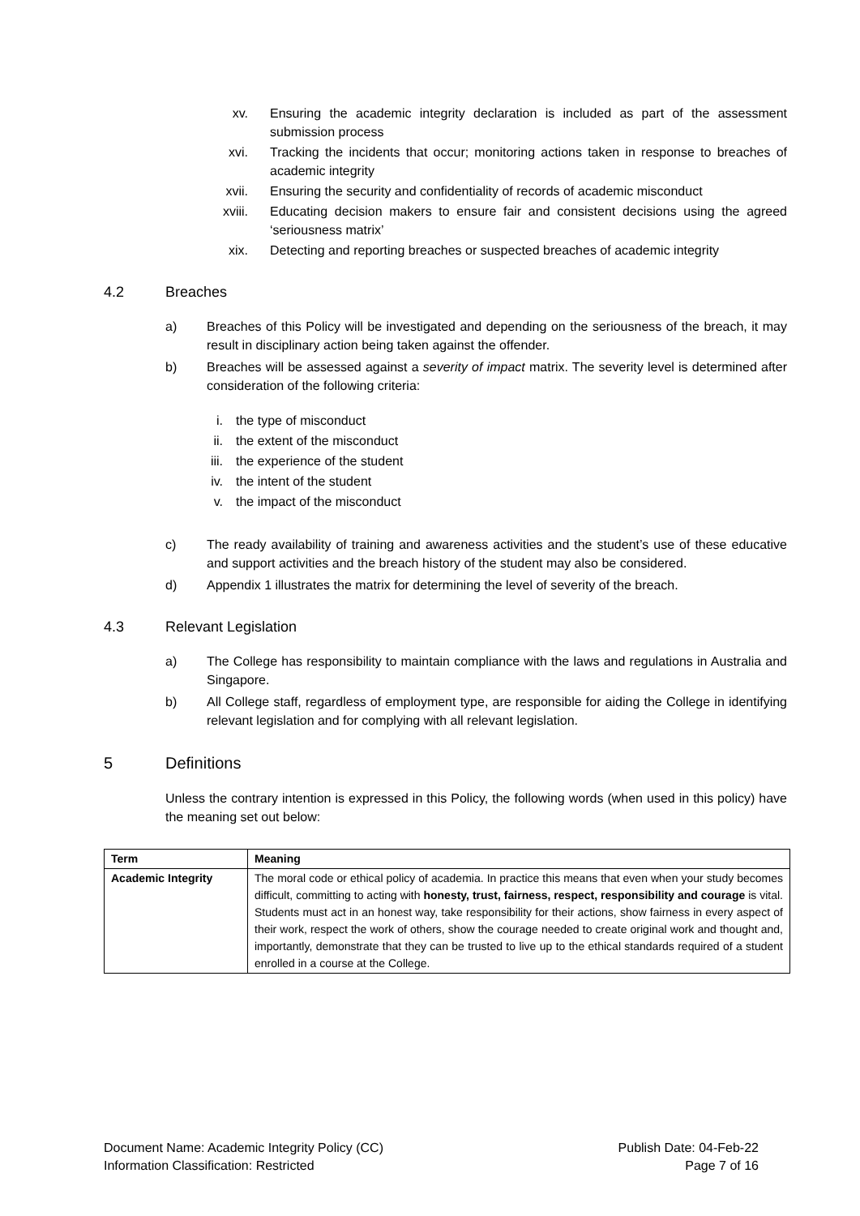xv. Ensuring the academic integrity declaration is included as part of the assessment submission process
xvi. Tracking the incidents that occur; monitoring actions taken in response to breaches of academic integrity
xvii. Ensuring the security and confidentiality of records of academic misconduct
xviii.
Educating decision makers to ensure fair and consistent decisions using the agreed ‘seriousness matrix’
xix. Detecting and reporting breaches or suspected breaches of academic integrity
4.2 Breaches
a) Breaches of this Policy will be investigated and depending on the seriousness of the breach, it may result in disciplinary action being taken against the offender.
b) Breaches will be assessed against a severity of impact matrix. The severity level is determined after consideration of the following criteria:
i. the type of misconduct
ii.
the extent of the misconduct
iii.
the experience of the student
iv.
the intent of the student
v. the impact of the misconduct
c) The ready availability of training and awareness activities and the student’s use of these educative and support activities and the breach history of the student may also be considered.
d) Appendix 1 illustrates the matrix for determining the level of severity of the breach.
4.3 Relevant Legislation
a) The College has responsibility to maintain compliance with the laws and regulations in Australia and Singapore.
b) All College staff, regardless of employment type, are responsible for aiding the College in identifying relevant legislation and for complying with all relevant legislation.
5 Definitions
Unless the contrary intention is expressed in this Policy, the following words (when used in this policy) have the meaning set out below:
| Term | Meaning |
| --- | --- |
| Academic Integrity | The moral code or ethical policy of academia. In practice this means that even when your study becomes difficult, committing to acting with honesty, trust, fairness, respect, responsibility and courage is vital. Students must act in an honest way, take responsibility for their actions, show fairness in every aspect of their work, respect the work of others, show the courage needed to create original work and thought and, importantly, demonstrate that they can be trusted to live up to the ethical standards required of a student enrolled in a course at the College. |
Document Name: Academic Integrity Policy (CC)
Information Classification: Restricted
Publish Date: 04-Feb-22
Page 7 of 16